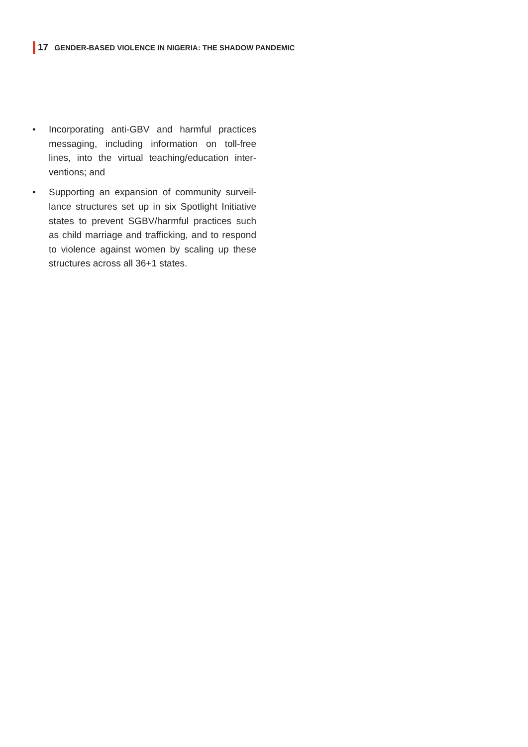17 GENDER-BASED VIOLENCE IN NIGERIA: THE SHADOW PANDEMIC
• Incorporating anti-GBV and harmful practices messaging, including information on toll-free lines, into the virtual teaching/education inter­ventions; and
• Supporting an expansion of community surveil­lance structures set up in six Spotlight Initiative states to prevent SGBV/harmful practices such as child marriage and trafficking, and to respond to violence against women by scaling up these structures across all 36+1 states.